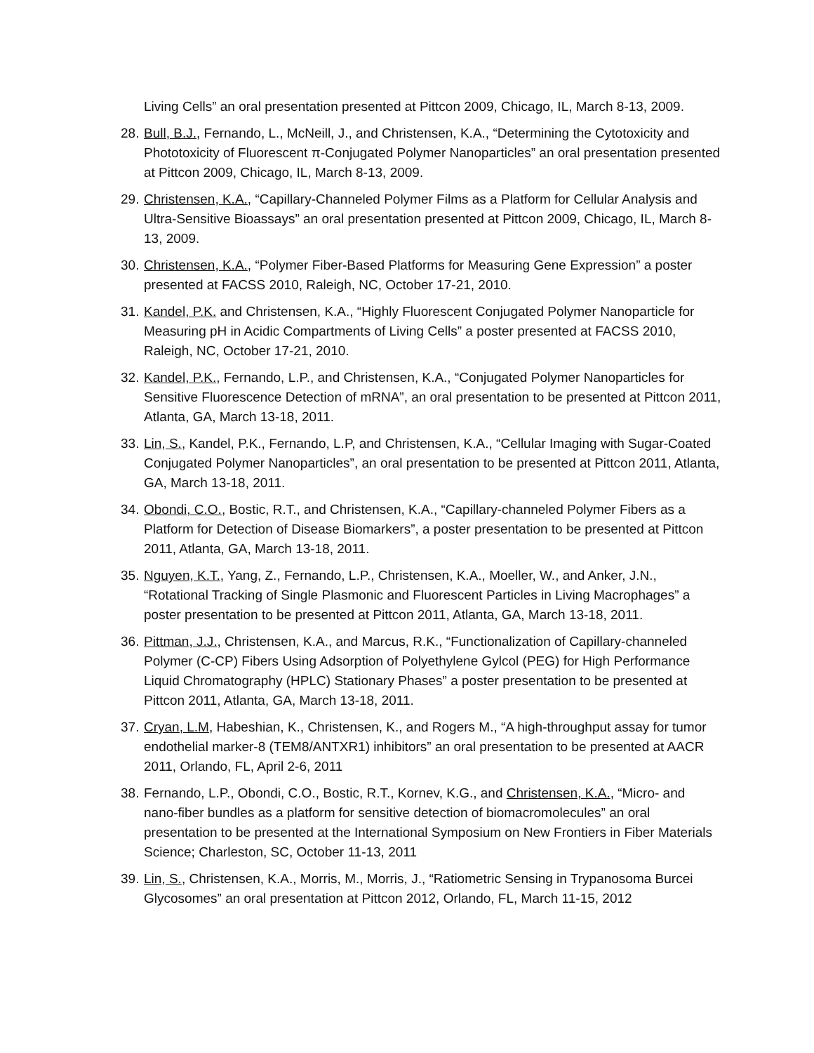Living Cells” an oral presentation presented at Pittcon 2009, Chicago, IL, March 8-13, 2009.
28. Bull, B.J., Fernando, L., McNeill, J., and Christensen, K.A., “Determining the Cytotoxicity and Phototoxicity of Fluorescent π-Conjugated Polymer Nanoparticles” an oral presentation presented at Pittcon 2009, Chicago, IL, March 8-13, 2009.
29. Christensen, K.A., “Capillary-Channeled Polymer Films as a Platform for Cellular Analysis and Ultra-Sensitive Bioassays” an oral presentation presented at Pittcon 2009, Chicago, IL, March 8-13, 2009.
30. Christensen, K.A., “Polymer Fiber-Based Platforms for Measuring Gene Expression” a poster presented at FACSS 2010, Raleigh, NC, October 17-21, 2010.
31. Kandel, P.K. and Christensen, K.A., “Highly Fluorescent Conjugated Polymer Nanoparticle for Measuring pH in Acidic Compartments of Living Cells” a poster presented at FACSS 2010, Raleigh, NC, October 17-21, 2010.
32. Kandel, P.K., Fernando, L.P., and Christensen, K.A., “Conjugated Polymer Nanoparticles for Sensitive Fluorescence Detection of mRNA”, an oral presentation to be presented at Pittcon 2011, Atlanta, GA, March 13-18, 2011.
33. Lin, S., Kandel, P.K., Fernando, L.P, and Christensen, K.A., “Cellular Imaging with Sugar-Coated Conjugated Polymer Nanoparticles”, an oral presentation to be presented at Pittcon 2011, Atlanta, GA, March 13-18, 2011.
34. Obondi, C.O., Bostic, R.T., and Christensen, K.A., “Capillary-channeled Polymer Fibers as a Platform for Detection of Disease Biomarkers”, a poster presentation to be presented at Pittcon 2011, Atlanta, GA, March 13-18, 2011.
35. Nguyen, K.T., Yang, Z., Fernando, L.P., Christensen, K.A., Moeller, W., and Anker, J.N., “Rotational Tracking of Single Plasmonic and Fluorescent Particles in Living Macrophages” a poster presentation to be presented at Pittcon 2011, Atlanta, GA, March 13-18, 2011.
36. Pittman, J.J., Christensen, K.A., and Marcus, R.K., “Functionalization of Capillary-channeled Polymer (C-CP) Fibers Using Adsorption of Polyethylene Gylcol (PEG) for High Performance Liquid Chromatography (HPLC) Stationary Phases” a poster presentation to be presented at Pittcon 2011, Atlanta, GA, March 13-18, 2011.
37. Cryan, L.M, Habeshian, K., Christensen, K., and Rogers M., “A high-throughput assay for tumor endothelial marker-8 (TEM8/ANTXR1) inhibitors” an oral presentation to be presented at AACR 2011, Orlando, FL, April 2-6, 2011
38. Fernando, L.P., Obondi, C.O., Bostic, R.T., Kornev, K.G., and Christensen, K.A., “Micro- and nano-fiber bundles as a platform for sensitive detection of biomacromolecules” an oral presentation to be presented at the International Symposium on New Frontiers in Fiber Materials Science; Charleston, SC, October 11-13, 2011
39. Lin, S., Christensen, K.A., Morris, M., Morris, J., “Ratiometric Sensing in Trypanosoma Burcei Glycosomes” an oral presentation at Pittcon 2012, Orlando, FL, March 11-15, 2012